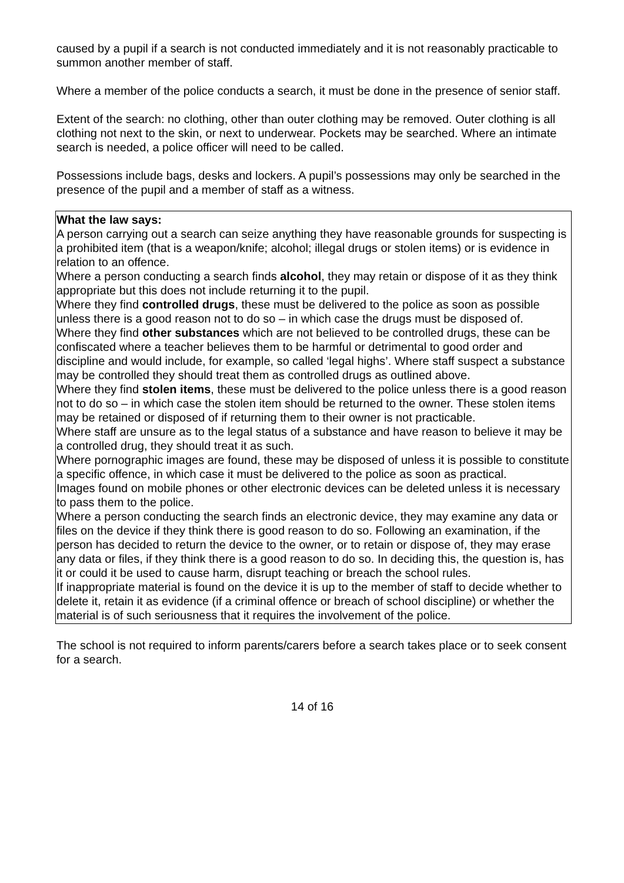caused by a pupil if a search is not conducted immediately and it is not reasonably practicable to summon another member of staff.
Where a member of the police conducts a search, it must be done in the presence of senior staff.
Extent of the search: no clothing, other than outer clothing may be removed. Outer clothing is all clothing not next to the skin, or next to underwear. Pockets may be searched. Where an intimate search is needed, a police officer will need to be called.
Possessions include bags, desks and lockers. A pupil’s possessions may only be searched in the presence of the pupil and a member of staff as a witness.
What the law says:
A person carrying out a search can seize anything they have reasonable grounds for suspecting is a prohibited item (that is a weapon/knife; alcohol; illegal drugs or stolen items) or is evidence in relation to an offence.
Where a person conducting a search finds alcohol, they may retain or dispose of it as they think appropriate but this does not include returning it to the pupil.
Where they find controlled drugs, these must be delivered to the police as soon as possible unless there is a good reason not to do so – in which case the drugs must be disposed of.
Where they find other substances which are not believed to be controlled drugs, these can be confiscated where a teacher believes them to be harmful or detrimental to good order and discipline and would include, for example, so called ‘legal highs’. Where staff suspect a substance may be controlled they should treat them as controlled drugs as outlined above.
Where they find stolen items, these must be delivered to the police unless there is a good reason not to do so – in which case the stolen item should be returned to the owner. These stolen items may be retained or disposed of if returning them to their owner is not practicable.
Where staff are unsure as to the legal status of a substance and have reason to believe it may be a controlled drug, they should treat it as such.
Where pornographic images are found, these may be disposed of unless it is possible to constitute a specific offence, in which case it must be delivered to the police as soon as practical.
Images found on mobile phones or other electronic devices can be deleted unless it is necessary to pass them to the police.
Where a person conducting the search finds an electronic device, they may examine any data or files on the device if they think there is good reason to do so. Following an examination, if the person has decided to return the device to the owner, or to retain or dispose of, they may erase any data or files, if they think there is a good reason to do so. In deciding this, the question is, has it or could it be used to cause harm, disrupt teaching or breach the school rules.
If inappropriate material is found on the device it is up to the member of staff to decide whether to delete it, retain it as evidence (if a criminal offence or breach of school discipline) or whether the material is of such seriousness that it requires the involvement of the police.
The school is not required to inform parents/carers before a search takes place or to seek consent for a search.
14 of 16